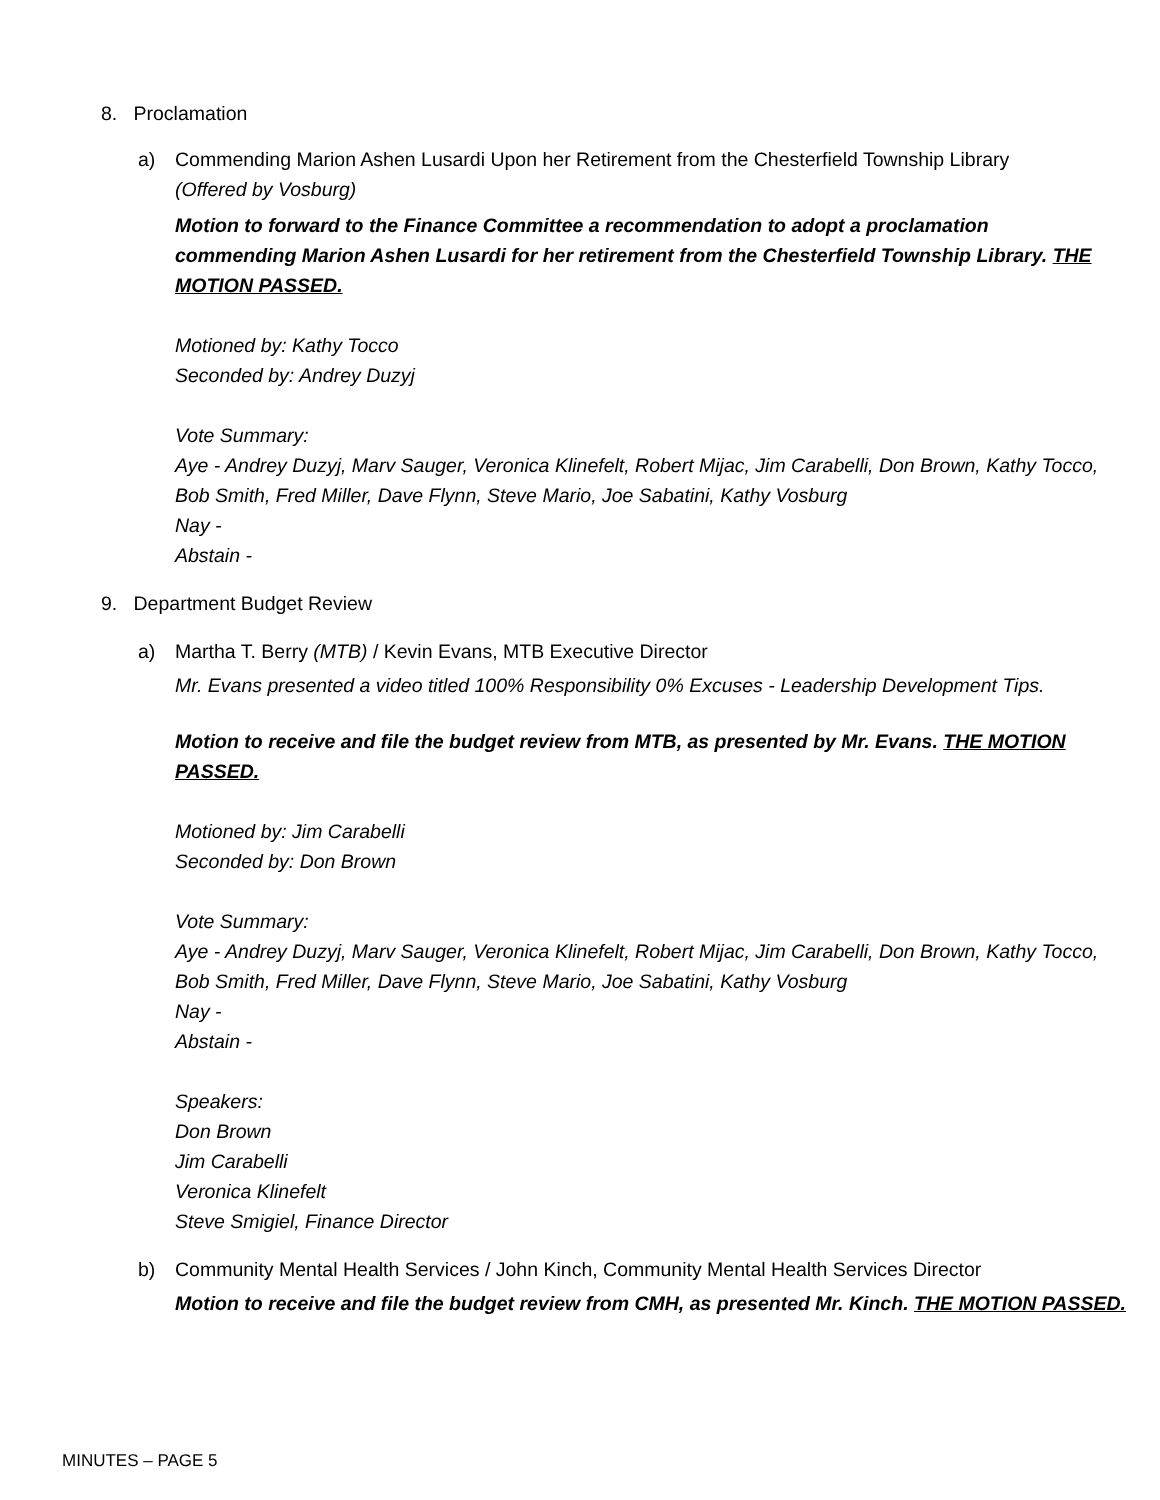8. Proclamation
a) Commending Marion Ashen Lusardi Upon her Retirement from the Chesterfield Township Library
(Offered by Vosburg)
Motion to forward to the Finance Committee a recommendation to adopt a proclamation commending Marion Ashen Lusardi for her retirement from the Chesterfield Township Library. THE MOTION PASSED.
Motioned by: Kathy Tocco
Seconded by: Andrey Duzyj
Vote Summary:
Aye - Andrey Duzyj, Marv Sauger, Veronica Klinefelt, Robert Mijac, Jim Carabelli, Don Brown, Kathy Tocco, Bob Smith, Fred Miller, Dave Flynn, Steve Mario, Joe Sabatini, Kathy Vosburg
Nay -
Abstain -
9. Department Budget Review
a) Martha T. Berry (MTB) / Kevin Evans, MTB Executive Director
Mr. Evans presented a video titled 100% Responsibility 0% Excuses - Leadership Development Tips.
Motion to receive and file the budget review from MTB, as presented by Mr. Evans. THE MOTION PASSED.
Motioned by: Jim Carabelli
Seconded by: Don Brown
Vote Summary:
Aye - Andrey Duzyj, Marv Sauger, Veronica Klinefelt, Robert Mijac, Jim Carabelli, Don Brown, Kathy Tocco, Bob Smith, Fred Miller, Dave Flynn, Steve Mario, Joe Sabatini, Kathy Vosburg
Nay -
Abstain -
Speakers:
Don Brown
Jim Carabelli
Veronica Klinefelt
Steve Smigiel, Finance Director
b) Community Mental Health Services / John Kinch, Community Mental Health Services Director
Motion to receive and file the budget review from CMH, as presented Mr. Kinch. THE MOTION PASSED.
MINUTES – PAGE 5